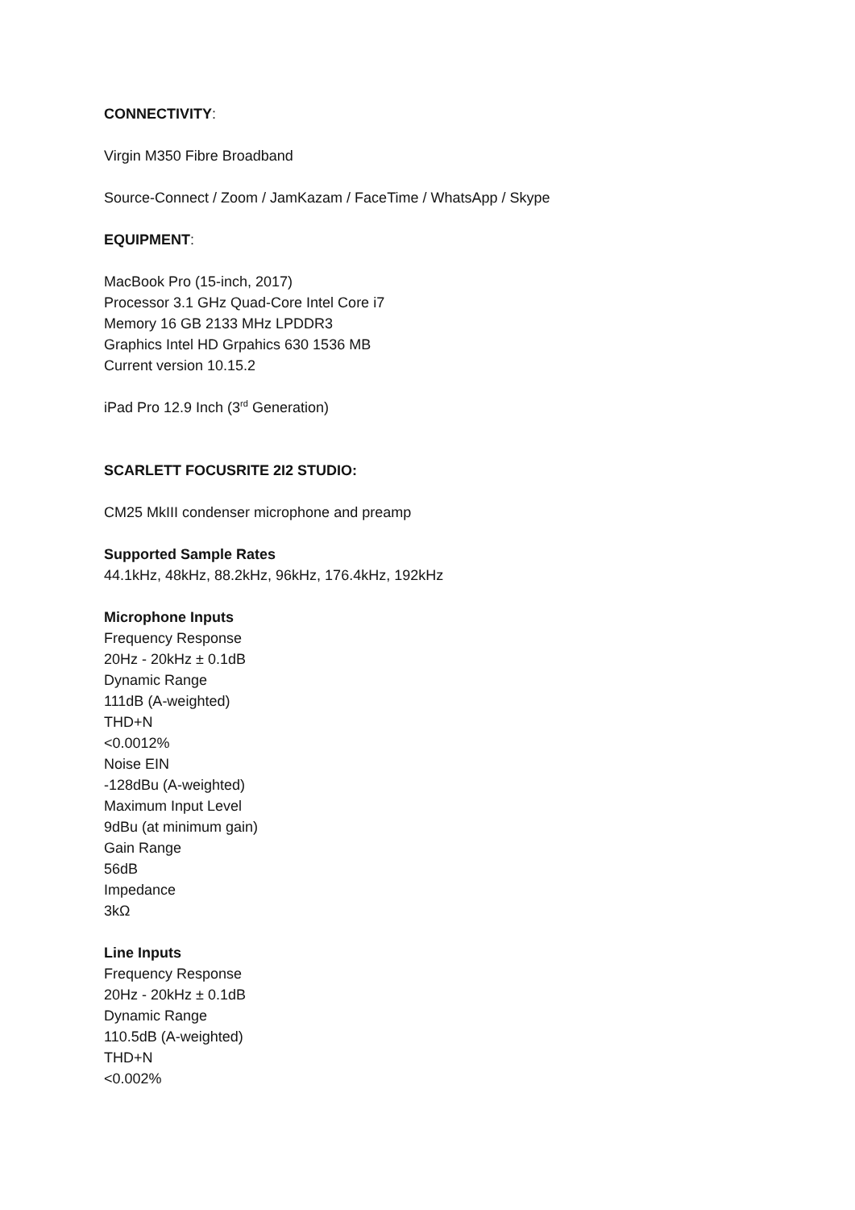CONNECTIVITY:
Virgin M350 Fibre Broadband
Source-Connect / Zoom / JamKazam / FaceTime / WhatsApp / Skype
EQUIPMENT:
MacBook Pro (15-inch, 2017)
Processor 3.1 GHz Quad-Core Intel Core i7
Memory 16 GB 2133 MHz LPDDR3
Graphics Intel HD Grpahics 630 1536 MB
Current version 10.15.2
iPad Pro 12.9 Inch (3<sup>rd</sup> Generation)
SCARLETT FOCUSRITE 2I2 STUDIO:
CM25 MkIII condenser microphone and preamp
Supported Sample Rates
44.1kHz, 48kHz, 88.2kHz, 96kHz, 176.4kHz, 192kHz
Microphone Inputs
Frequency Response
20Hz - 20kHz ± 0.1dB
Dynamic Range
111dB (A-weighted)
THD+N
<0.0012%
Noise EIN
-128dBu (A-weighted)
Maximum Input Level
9dBu (at minimum gain)
Gain Range
56dB
Impedance
3kΩ
Line Inputs
Frequency Response
20Hz - 20kHz ± 0.1dB
Dynamic Range
110.5dB (A-weighted)
THD+N
<0.002%